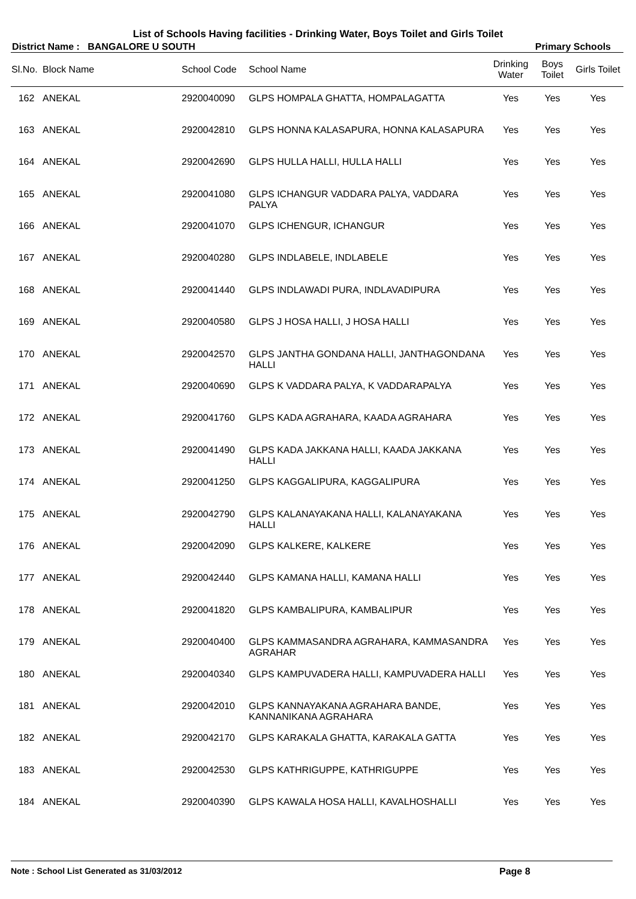List of Schools Having facilities - Drinking Water, Boys Toilet and Girls Toilet
District Name : BANGALORE U SOUTH Primary Schools
| Sl.No. | Block Name | School Code | School Name | Drinking Water | Boys Toilet | Girls Toilet |
| --- | --- | --- | --- | --- | --- | --- |
| 162 | ANEKAL | 2920040090 | GLPS HOMPALA GHATTA, HOMPALAGATTA | Yes | Yes | Yes |
| 163 | ANEKAL | 2920042810 | GLPS HONNA KALASAPURA, HONNA KALASAPURA | Yes | Yes | Yes |
| 164 | ANEKAL | 2920042690 | GLPS HULLA HALLI, HULLA HALLI | Yes | Yes | Yes |
| 165 | ANEKAL | 2920041080 | GLPS ICHANGUR VADDARA PALYA, VADDARA PALYA | Yes | Yes | Yes |
| 166 | ANEKAL | 2920041070 | GLPS ICHENGUR, ICHANGUR | Yes | Yes | Yes |
| 167 | ANEKAL | 2920040280 | GLPS INDLABELE, INDLABELE | Yes | Yes | Yes |
| 168 | ANEKAL | 2920041440 | GLPS INDLAWADI PURA, INDLAVADIPURA | Yes | Yes | Yes |
| 169 | ANEKAL | 2920040580 | GLPS J HOSA HALLI, J HOSA HALLI | Yes | Yes | Yes |
| 170 | ANEKAL | 2920042570 | GLPS JANTHA GONDANA HALLI, JANTHAGONDANA HALLI | Yes | Yes | Yes |
| 171 | ANEKAL | 2920040690 | GLPS K VADDARA PALYA, K VADDARAPALYA | Yes | Yes | Yes |
| 172 | ANEKAL | 2920041760 | GLPS KADA AGRAHARA, KAADA AGRAHARA | Yes | Yes | Yes |
| 173 | ANEKAL | 2920041490 | GLPS KADA JAKKANA HALLI, KAADA JAKKANA HALLI | Yes | Yes | Yes |
| 174 | ANEKAL | 2920041250 | GLPS KAGGALIPURA, KAGGALIPURA | Yes | Yes | Yes |
| 175 | ANEKAL | 2920042790 | GLPS KALANAYAKANA HALLI, KALANAYAKANA HALLI | Yes | Yes | Yes |
| 176 | ANEKAL | 2920042090 | GLPS KALKERE, KALKERE | Yes | Yes | Yes |
| 177 | ANEKAL | 2920042440 | GLPS KAMANA HALLI, KAMANA HALLI | Yes | Yes | Yes |
| 178 | ANEKAL | 2920041820 | GLPS KAMBALIPURA, KAMBALIPUR | Yes | Yes | Yes |
| 179 | ANEKAL | 2920040400 | GLPS KAMMASANDRA AGRAHARA, KAMMASANDRA AGRAHAR | Yes | Yes | Yes |
| 180 | ANEKAL | 2920040340 | GLPS KAMPUVADERA HALLI, KAMPUVADERA HALLI | Yes | Yes | Yes |
| 181 | ANEKAL | 2920042010 | GLPS KANNAYAKANA AGRAHARA BANDE, KANNANIKANA AGRAHARA | Yes | Yes | Yes |
| 182 | ANEKAL | 2920042170 | GLPS KARAKALA GHATTA, KARAKALA GATTA | Yes | Yes | Yes |
| 183 | ANEKAL | 2920042530 | GLPS KATHRIGUPPE, KATHRIGUPPE | Yes | Yes | Yes |
| 184 | ANEKAL | 2920040390 | GLPS KAWALA HOSA HALLI, KAVALHOSHALLI | Yes | Yes | Yes |
Note : School List Generated as 31/03/2012 Page 8